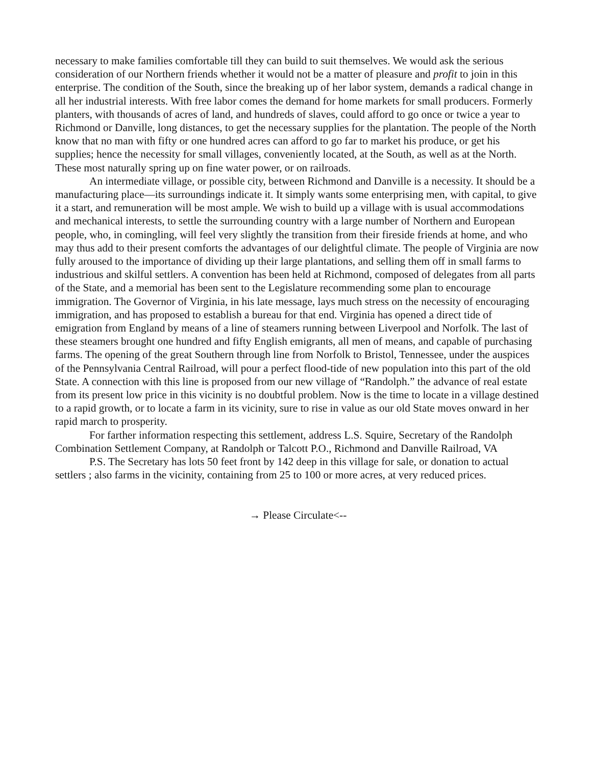necessary to make families comfortable till they can build to suit themselves. We would ask the serious consideration of our Northern friends whether it would not be a matter of pleasure and profit to join in this enterprise. The condition of the South, since the breaking up of her labor system, demands a radical change in all her industrial interests. With free labor comes the demand for home markets for small producers. Formerly planters, with thousands of acres of land, and hundreds of slaves, could afford to go once or twice a year to Richmond or Danville, long distances, to get the necessary supplies for the plantation. The people of the North know that no man with fifty or one hundred acres can afford to go far to market his produce, or get his supplies; hence the necessity for small villages, conveniently located, at the South, as well as at the North. These most naturally spring up on fine water power, or on railroads.
An intermediate village, or possible city, between Richmond and Danville is a necessity. It should be a manufacturing place—its surroundings indicate it. It simply wants some enterprising men, with capital, to give it a start, and remuneration will be most ample. We wish to build up a village with is usual accommodations and mechanical interests, to settle the surrounding country with a large number of Northern and European people, who, in comingling, will feel very slightly the transition from their fireside friends at home, and who may thus add to their present comforts the advantages of our delightful climate. The people of Virginia are now fully aroused to the importance of dividing up their large plantations, and selling them off in small farms to industrious and skilful settlers. A convention has been held at Richmond, composed of delegates from all parts of the State, and a memorial has been sent to the Legislature recommending some plan to encourage immigration. The Governor of Virginia, in his late message, lays much stress on the necessity of encouraging immigration, and has proposed to establish a bureau for that end. Virginia has opened a direct tide of emigration from England by means of a line of steamers running between Liverpool and Norfolk. The last of these steamers brought one hundred and fifty English emigrants, all men of means, and capable of purchasing farms. The opening of the great Southern through line from Norfolk to Bristol, Tennessee, under the auspices of the Pennsylvania Central Railroad, will pour a perfect flood-tide of new population into this part of the old State. A connection with this line is proposed from our new village of “Randolph.” the advance of real estate from its present low price in this vicinity is no doubtful problem. Now is the time to locate in a village destined to a rapid growth, or to locate a farm in its vicinity, sure to rise in value as our old State moves onward in her rapid march to prosperity.
For farther information respecting this settlement, address L.S. Squire, Secretary of the Randolph Combination Settlement Company, at Randolph or Talcott P.O., Richmond and Danville Railroad, VA
P.S. The Secretary has lots 50 feet front by 142 deep in this village for sale, or donation to actual settlers ; also farms in the vicinity, containing from 25 to 100 or more acres, at very reduced prices.
→ Please Circulate<--